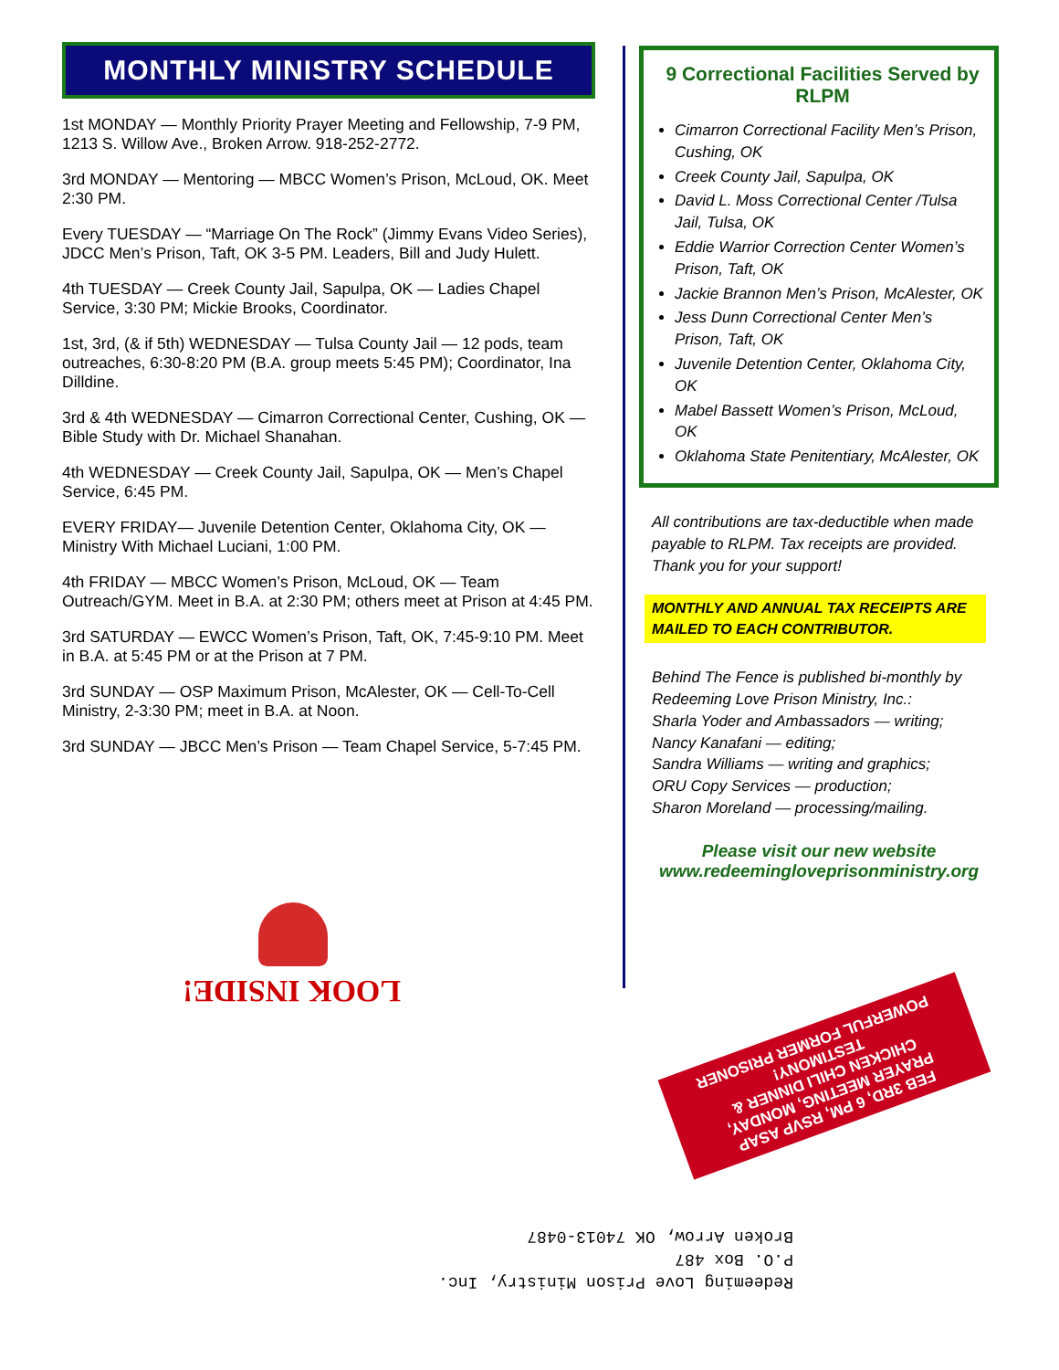MONTHLY MINISTRY SCHEDULE
1st MONDAY — Monthly Priority Prayer Meeting and Fellowship, 7-9 PM, 1213 S. Willow Ave., Broken Arrow. 918-252-2772.
3rd MONDAY — Mentoring — MBCC Women’s Prison, McLoud, OK. Meet 2:30 PM.
Every TUESDAY — “Marriage On The Rock” (Jimmy Evans Video Series), JDCC Men’s Prison, Taft, OK 3-5 PM. Leaders, Bill and Judy Hulett.
4th TUESDAY — Creek County Jail, Sapulpa, OK — Ladies Chapel Service, 3:30 PM; Mickie Brooks, Coordinator.
1st, 3rd, (& if 5th) WEDNESDAY — Tulsa County Jail — 12 pods, team outreaches, 6:30-8:20 PM (B.A. group meets 5:45 PM); Coordinator, Ina Dilldine.
3rd & 4th WEDNESDAY — Cimarron Correctional Center, Cushing, OK — Bible Study with Dr. Michael Shanahan.
4th WEDNESDAY — Creek County Jail, Sapulpa, OK — Men’s Chapel Service, 6:45 PM.
EVERY FRIDAY— Juvenile Detention Center, Oklahoma City, OK — Ministry With Michael Luciani, 1:00 PM.
4th FRIDAY — MBCC Women’s Prison, McLoud, OK — Team Outreach/GYM. Meet in B.A. at 2:30 PM; others meet at Prison at 4:45 PM.
3rd SATURDAY — EWCC Women’s Prison, Taft, OK, 7:45-9:10 PM. Meet in B.A. at 5:45 PM or at the Prison at 7 PM.
3rd SUNDAY — OSP Maximum Prison, McAlester, OK — Cell-To-Cell Ministry, 2-3:30 PM; meet in B.A. at Noon.
3rd SUNDAY — JBCC Men’s Prison — Team Chapel Service, 5-7:45 PM.
9 Correctional Facilities Served by RLPM
Cimarron Correctional Facility Men’s Prison, Cushing, OK
Creek County Jail, Sapulpa, OK
David L. Moss Correctional Center /Tulsa Jail, Tulsa, OK
Eddie Warrior Correction Center Women’s Prison, Taft, OK
Jackie Brannon Men’s Prison, McAlester, OK
Jess Dunn Correctional Center Men’s Prison, Taft, OK
Juvenile Detention Center, Oklahoma City, OK
Mabel Bassett Women’s Prison, McLoud, OK
Oklahoma State Penitentiary, McAlester, OK
All contributions are tax-deductible when made payable to RLPM. Tax receipts are provided. Thank you for your support!
MONTHLY AND ANNUAL TAX RECEIPTS ARE MAILED TO EACH CONTRIBUTOR.
Behind The Fence is published bi-monthly by Redeeming Love Prison Ministry, Inc.:
Sharla Yoder and Ambassadors — writing;
Nancy Kanafani — editing;
Sandra Williams — writing and graphics;
ORU Copy Services — production;
Sharon Moreland — processing/mailing.
Please visit our new website
www.redeemingloveprisonministry.org
LOOK INSIDE!
FEB 3RD, 6 PM, RSVP ASAP
PRAYER MEETING, MONDAY,
CHICKEN CHILI DINNER &
TESTIMONY!
POWERFUL FORMER PRISONER
Redeeming Love Prison Ministry, Inc.
P.O. Box 487
Broken Arrow, OK 74013-0487